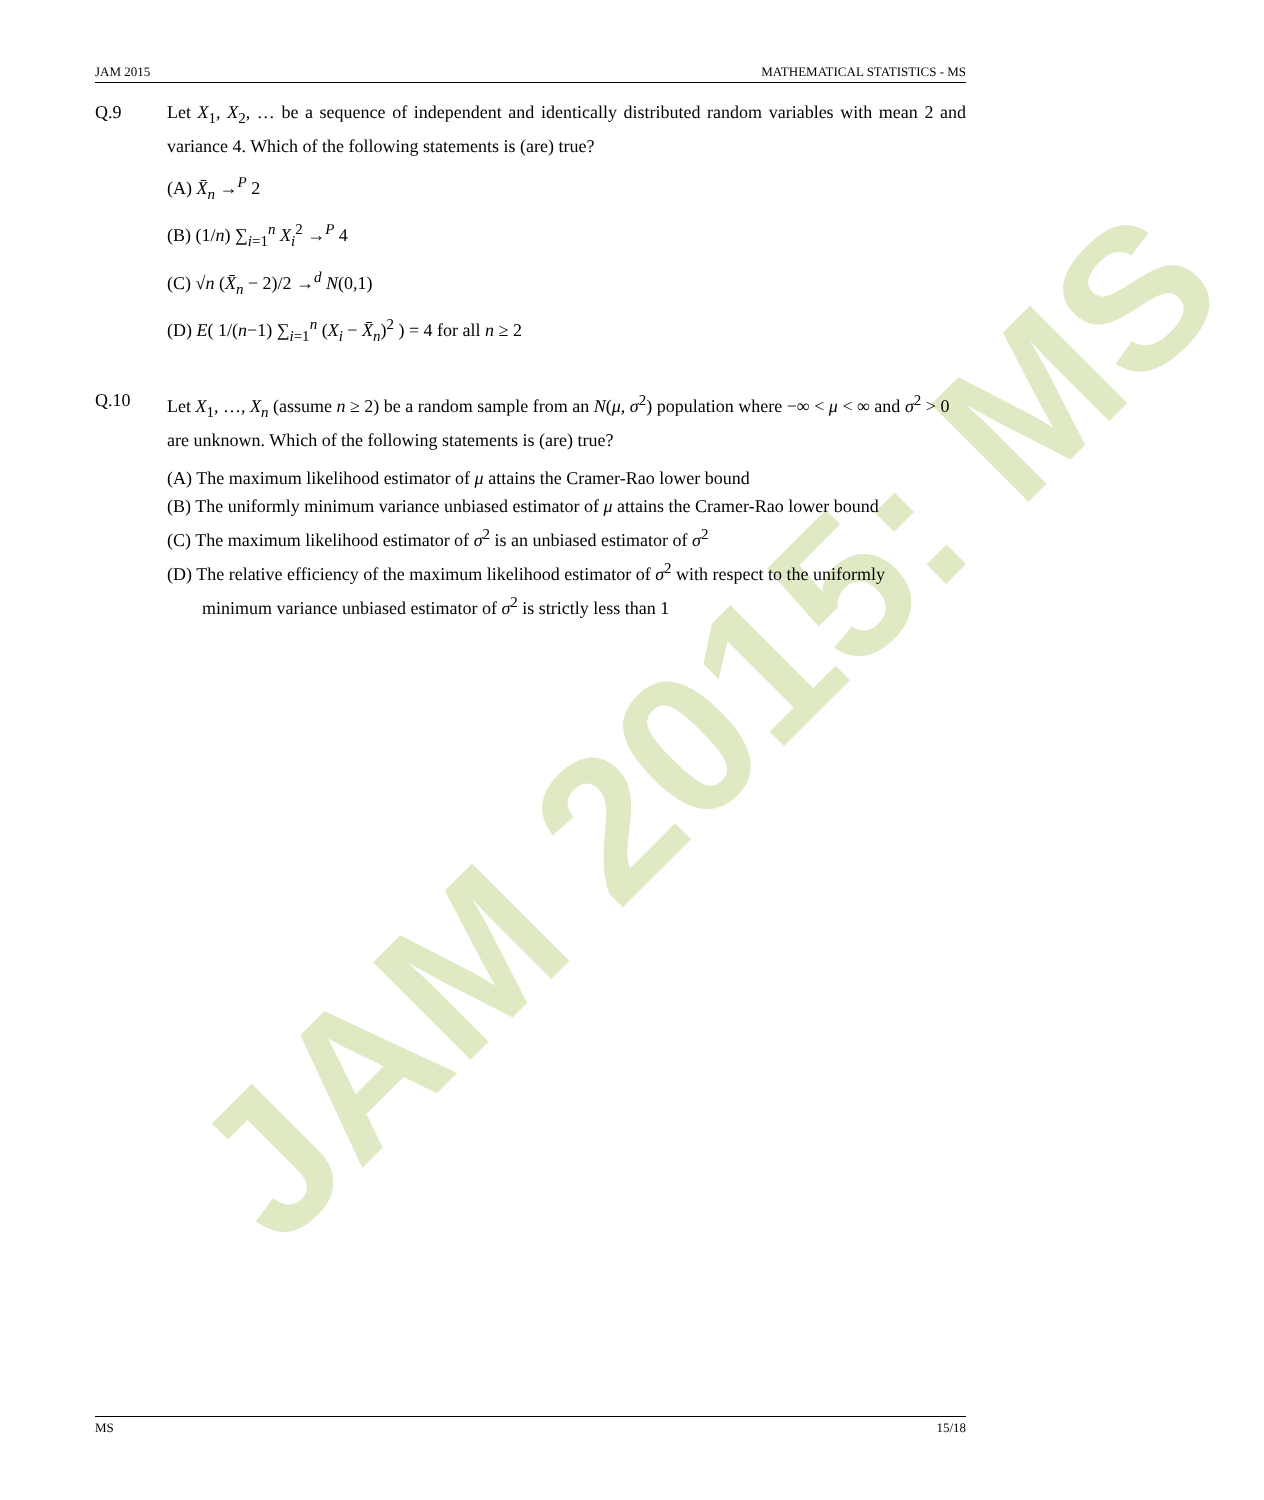JAM 2015: MS
JAM 2015 MATHEMATICAL STATISTICS - MS
Q.9 Let X<sub>1</sub>, X<sub>2</sub>, … be a sequence of independent and identically distributed random variables with mean 2 and variance 4. Which of the following statements is (are) true?
(A) X̄<sub>n</sub> →<sup>P</sup> 2
(B) (1/n) ∑<sub>i=1</sub><sup>n</sup> X<sub>i</sub><sup>2</sup> →<sup>P</sup> 4
(C) √n (X̄<sub>n</sub> − 2)/2 →<sup>d</sup> N(0,1)
(D) E( 1/(n−1) ∑<sub>i=1</sub><sup>n</sup> (X<sub>i</sub> − X̄<sub>n</sub>)<sup>2</sup> ) = 4 for all n ≥ 2
Q.10 Let X<sub>1</sub>, …, X<sub>n</sub> (assume n ≥ 2) be a random sample from an N(μ, σ<sup>2</sup>) population where −∞ < μ < ∞ and σ<sup>2</sup> > 0 are unknown. Which of the following statements is (are) true?
(A) The maximum likelihood estimator of μ attains the Cramer-Rao lower bound
(B) The uniformly minimum variance unbiased estimator of μ attains the Cramer-Rao lower bound
(C) The maximum likelihood estimator of σ<sup>2</sup> is an unbiased estimator of σ<sup>2</sup>
(D) The relative efficiency of the maximum likelihood estimator of σ<sup>2</sup> with respect to the uniformly
minimum variance unbiased estimator of σ<sup>2</sup> is strictly less than 1
MS 15/18